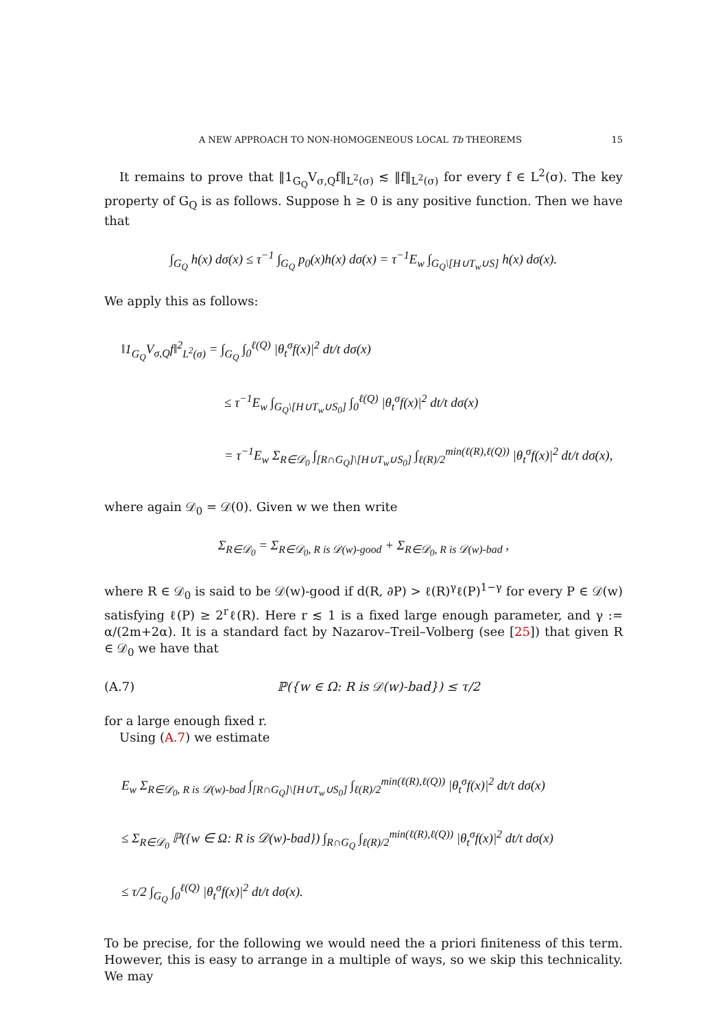A NEW APPROACH TO NON-HOMOGENEOUS LOCAL Tb THEOREMS 15
It remains to prove that ‖1<sub>G<sub>Q</sub></sub>V<sub>σ,Q</sub>f‖<sub>L<sup>2</sup>(σ)</sub> ≲ ‖f‖<sub>L<sup>2</sup>(σ)</sub> for every f ∈ L<sup>2</sup>(σ). The key property of G<sub>Q</sub> is as follows. Suppose h ≥ 0 is any positive function. Then we have that
∫<sub>G<sub>Q</sub></sub> h(x) dσ(x) ≤ τ<sup>−1</sup> ∫<sub>G<sub>Q</sub></sub> p<sub>0</sub>(x)h(x) dσ(x) = τ<sup>−1</sup>E<sub>w</sub> ∫<sub>G<sub>Q</sub>\[H∪T<sub>w</sub>∪S]</sub> h(x) dσ(x).
We apply this as follows:
‖1<sub>G<sub>Q</sub></sub>V<sub>σ,Q</sub>f‖<sup>2</sup><sub>L<sup>2</sup>(σ)</sub> = ∫<sub>G<sub>Q</sub></sub> ∫<sub>0</sub><sup>ℓ(Q)</sup> |θ<sub>t</sub><sup>σ</sup>f(x)|<sup>2</sup> dt/t dσ(x)
≤ τ<sup>−1</sup>E<sub>w</sub> ∫<sub>G<sub>Q</sub>\[H∪T<sub>w</sub>∪S<sub>0</sub>]</sub> ∫<sub>0</sub><sup>ℓ(Q)</sup> |θ<sub>t</sub><sup>σ</sup>f(x)|<sup>2</sup> dt/t dσ(x)
= τ<sup>−1</sup>E<sub>w</sub> Σ<sub>R∈𝒟<sub>0</sub></sub> ∫<sub>[R∩G<sub>Q</sub>]\[H∪T<sub>w</sub>∪S<sub>0</sub>]</sub> ∫<sub>ℓ(R)/2</sub><sup>min(ℓ(R),ℓ(Q))</sup> |θ<sub>t</sub><sup>σ</sup>f(x)|<sup>2</sup> dt/t dσ(x),
where again 𝒟<sub>0</sub> = 𝒟(0). Given w we then write
Σ<sub>R∈𝒟<sub>0</sub></sub> = Σ<sub>R∈𝒟<sub>0</sub>, R is 𝒟(w)-good</sub> + Σ<sub>R∈𝒟<sub>0</sub>, R is 𝒟(w)-bad</sub> ,
where R ∈ 𝒟<sub>0</sub> is said to be 𝒟(w)-good if d(R, ∂P) > ℓ(R)<sup>γ</sup>ℓ(P)<sup>1−γ</sup> for every P ∈ 𝒟(w) satisfying ℓ(P) ≥ 2<sup>r</sup>ℓ(R). Here r ≲ 1 is a fixed large enough parameter, and γ := α/(2m+2α). It is a standard fact by Nazarov–Treil–Volberg (see [25]) that given R ∈ 𝒟<sub>0</sub> we have that
(A.7) ℙ({w ∈ Ω: R is 𝒟(w)-bad}) ≤ τ/2
for a large enough fixed r.
Using (A.7) we estimate
E<sub>w</sub> Σ<sub>R∈𝒟<sub>0</sub>, R is 𝒟(w)-bad</sub> ∫<sub>[R∩G<sub>Q</sub>]\[H∪T<sub>w</sub>∪S<sub>0</sub>]</sub> ∫<sub>ℓ(R)/2</sub><sup>min(ℓ(R),ℓ(Q))</sup> |θ<sub>t</sub><sup>σ</sup>f(x)|<sup>2</sup> dt/t dσ(x)
≤ Σ<sub>R∈𝒟<sub>0</sub></sub> ℙ({w ∈ Ω: R is 𝒟(w)-bad}) ∫<sub>R∩G<sub>Q</sub></sub> ∫<sub>ℓ(R)/2</sub><sup>min(ℓ(R),ℓ(Q))</sup> |θ<sub>t</sub><sup>σ</sup>f(x)|<sup>2</sup> dt/t dσ(x)
≤ τ/2 ∫<sub>G<sub>Q</sub></sub> ∫<sub>0</sub><sup>ℓ(Q)</sup> |θ<sub>t</sub><sup>σ</sup>f(x)|<sup>2</sup> dt/t dσ(x).
To be precise, for the following we would need the a priori finiteness of this term. However, this is easy to arrange in a multiple of ways, so we skip this technicality. We may